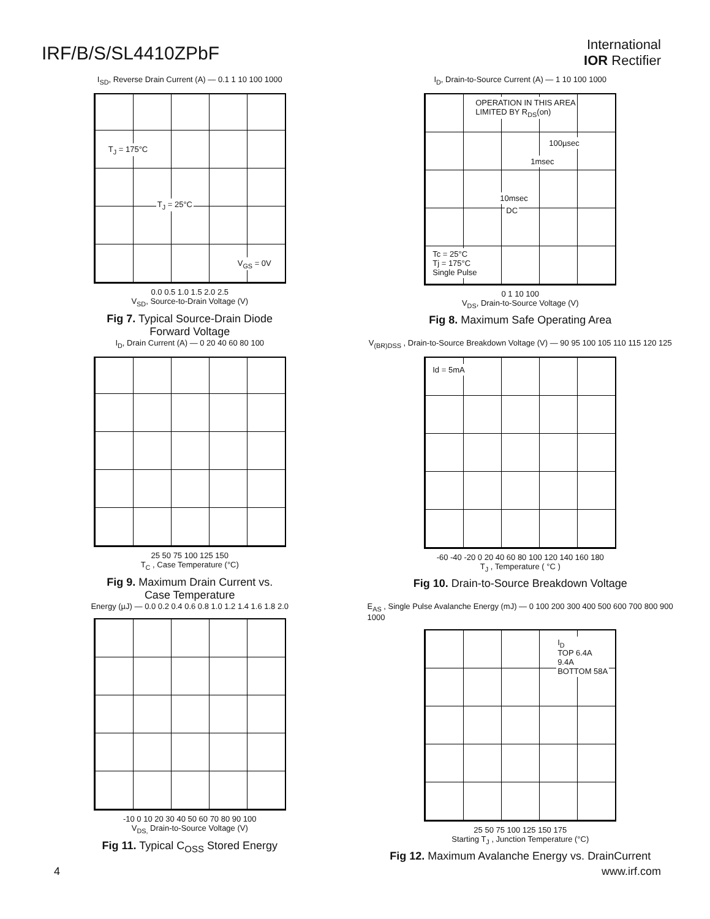IRF/B/S/SL4410ZPbF
International
IOR Rectifier
I<sub>SD</sub>, Reverse Drain Current (A) — 0.1 1 10 100 1000
T<sub>J</sub> = 175°C
T<sub>J</sub> = 25°C
V<sub>GS</sub> = 0V
0.0 0.5 1.0 1.5 2.0 2.5
V<sub>SD</sub>, Source-to-Drain Voltage (V)
Fig 7. Typical Source-Drain Diode
Forward Voltage
I<sub>D</sub>, Drain-to-Source Current (A) — 1 10 100 1000
OPERATION IN THIS AREA
LIMITED BY R<sub>DS</sub>(on)
100µsec
1msec
10msec
DC
Tc = 25°C
Tj = 175°C
Single Pulse
0 1 10 100
V<sub>DS</sub>, Drain-to-Source Voltage (V)
Fig 8. Maximum Safe Operating Area
I<sub>D</sub>, Drain Current (A) — 0 20 40 60 80 100
25 50 75 100 125 150
T<sub>C</sub> , Case Temperature (°C)
Fig 9. Maximum Drain Current vs.
Case Temperature
V<sub>(BR)DSS</sub> , Drain-to-Source Breakdown Voltage (V) — 90 95 100 105 110 115 120 125
Id = 5mA
-60 -40 -20 0 20 40 60 80 100 120 140 160 180
T<sub>J</sub> , Temperature ( °C )
Fig 10. Drain-to-Source Breakdown Voltage
Energy (µJ) — 0.0 0.2 0.4 0.6 0.8 1.0 1.2 1.4 1.6 1.8 2.0
-10 0 10 20 30 40 50 60 70 80 90 100
V<sub>DS,</sub> Drain-to-Source Voltage (V)
Fig 11. Typical C<sub>OSS</sub> Stored Energy
E<sub>AS</sub> , Single Pulse Avalanche Energy (mJ) — 0 100 200 300 400 500 600 700 800 900 1000
I<sub>D</sub>
TOP 6.4A
9.4A
BOTTOM 58A
25 50 75 100 125 150 175
Starting T<sub>J</sub> , Junction Temperature (°C)
Fig 12. Maximum Avalanche Energy vs. DrainCurrent
4 www.irf.com